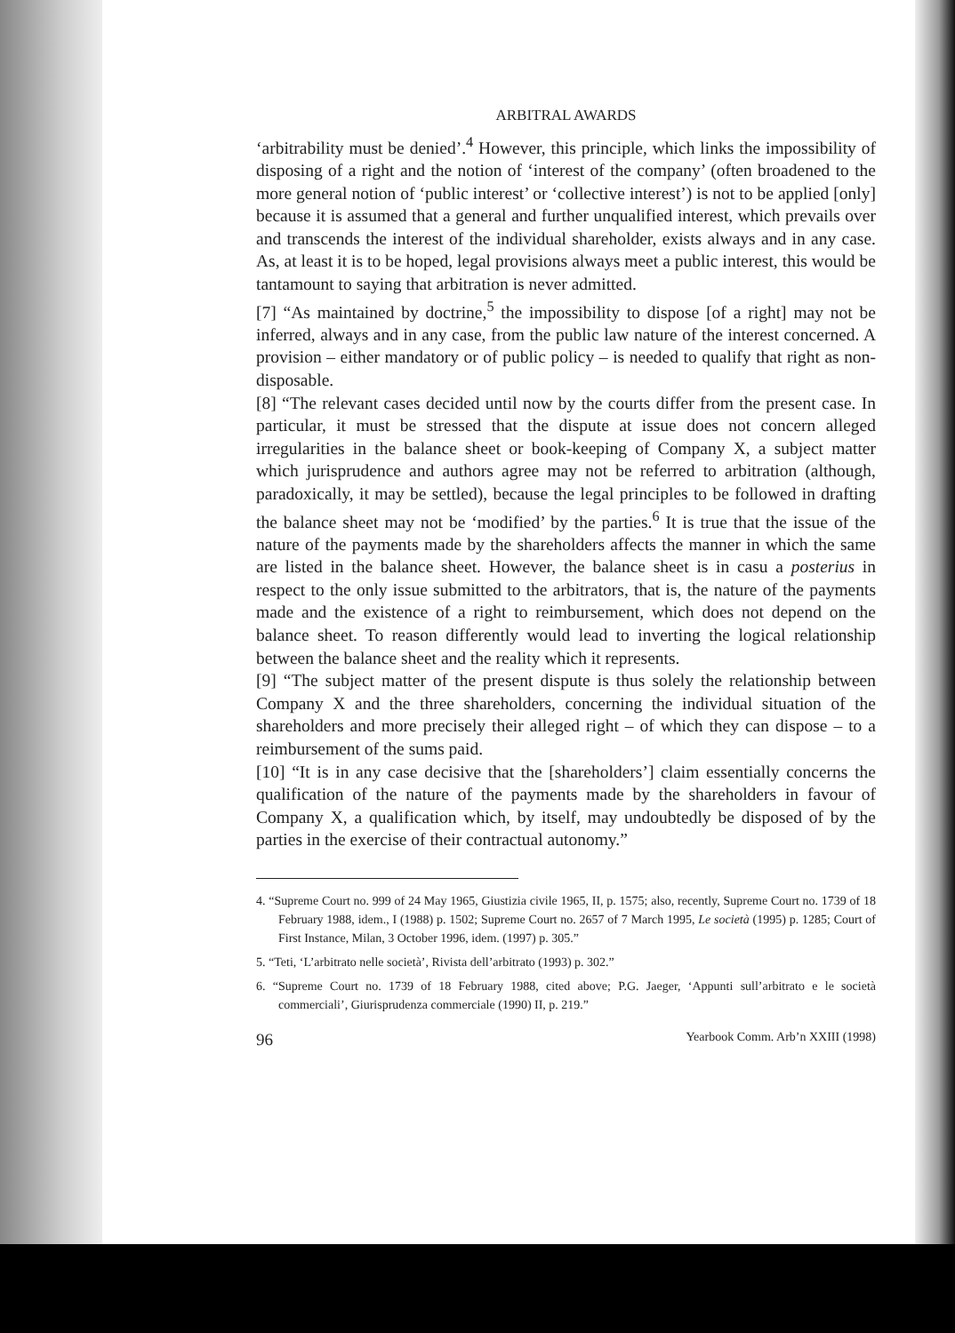ARBITRAL AWARDS
‘arbitrability must be denied’.<sup>4</sup> However, this principle, which links the impossibility of disposing of a right and the notion of ‘interest of the company’ (often broadened to the more general notion of ‘public interest’ or ‘collective interest’) is not to be applied [only] because it is assumed that a general and further unqualified interest, which prevails over and transcends the interest of the individual shareholder, exists always and in any case. As, at least it is to be hoped, legal provisions always meet a public interest, this would be tantamount to saying that arbitration is never admitted.
[7] “As maintained by doctrine,<sup>5</sup> the impossibility to dispose [of a right] may not be inferred, always and in any case, from the public law nature of the interest concerned. A provision – either mandatory or of public policy – is needed to qualify that right as non-disposable.
[8] “The relevant cases decided until now by the courts differ from the present case. In particular, it must be stressed that the dispute at issue does not concern alleged irregularities in the balance sheet or book-keeping of Company X, a subject matter which jurisprudence and authors agree may not be referred to arbitration (although, paradoxically, it may be settled), because the legal principles to be followed in drafting the balance sheet may not be ‘modified’ by the parties.<sup>6</sup> It is true that the issue of the nature of the payments made by the shareholders affects the manner in which the same are listed in the balance sheet. However, the balance sheet is in casu a posterius in respect to the only issue submitted to the arbitrators, that is, the nature of the payments made and the existence of a right to reimbursement, which does not depend on the balance sheet. To reason differently would lead to inverting the logical relationship between the balance sheet and the reality which it represents.
[9] “The subject matter of the present dispute is thus solely the relationship between Company X and the three shareholders, concerning the individual situation of the shareholders and more precisely their alleged right – of which they can dispose – to a reimbursement of the sums paid.
[10] “It is in any case decisive that the [shareholders’] claim essentially concerns the qualification of the nature of the payments made by the shareholders in favour of Company X, a qualification which, by itself, may undoubtedly be disposed of by the parties in the exercise of their contractual autonomy.”
4. “Supreme Court no. 999 of 24 May 1965, Giustizia civile 1965, II, p. 1575; also, recently, Supreme Court no. 1739 of 18 February 1988, idem., I (1988) p. 1502; Supreme Court no. 2657 of 7 March 1995, Le società (1995) p. 1285; Court of First Instance, Milan, 3 October 1996, idem. (1997) p. 305.”
5. “Teti, ‘L’arbitrato nelle società’, Rivista dell’arbitrato (1993) p. 302.”
6. “Supreme Court no. 1739 of 18 February 1988, cited above; P.G. Jaeger, ‘Appunti sull’arbitrato e le società commerciali’, Giurisprudenza commerciale (1990) II, p. 219.”
96 Yearbook Comm. Arb’n XXIII (1998)